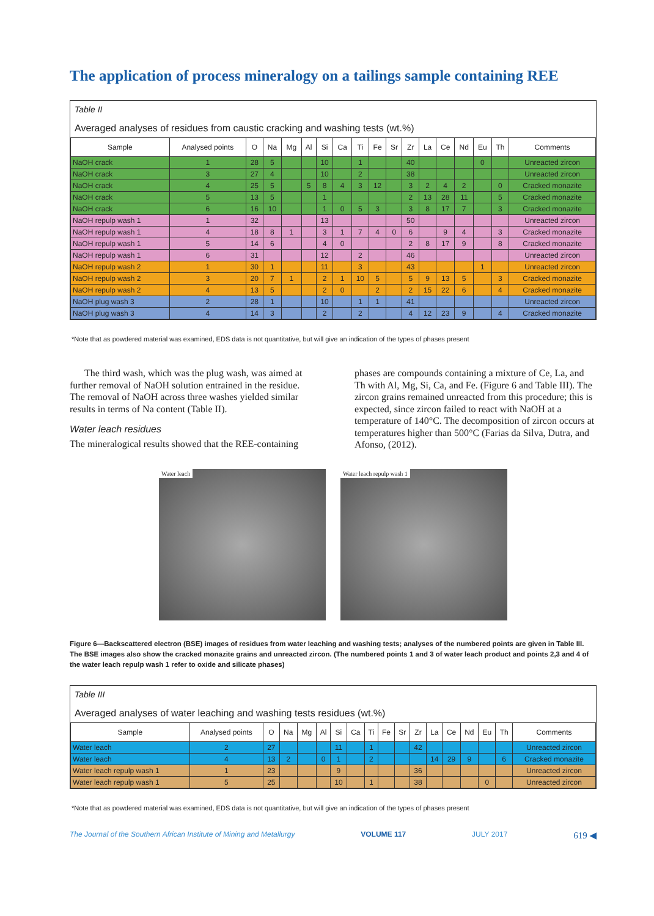The application of process mineralogy on a tailings sample containing REE
Table II
Averaged analyses of residues from caustic cracking and washing tests (wt.%)
| Sample | Analysed points | O | Na | Mg | Al | Si | Ca | Ti | Fe | Sr | Zr | La | Ce | Nd | Eu | Th | Comments |
| --- | --- | --- | --- | --- | --- | --- | --- | --- | --- | --- | --- | --- | --- | --- | --- | --- | --- |
| NaOH crack | 1 | 28 | 5 | | | 10 | | 1 | | | 40 | | | | 0 | | Unreacted zircon |
| NaOH crack | 3 | 27 | 4 | | | 10 | | 2 | | | 38 | | | | | | Unreacted zircon |
| NaOH crack | 4 | 25 | 5 | | 5 | 8 | 4 | 3 | 12 | | 3 | 2 | 4 | 2 | | 0 | Cracked monazite |
| NaOH crack | 5 | 13 | 5 | | | 1 | | | | | 2 | 13 | 28 | 11 | | 5 | Cracked monazite |
| NaOH crack | 6 | 16 | 10 | | | 1 | 0 | 5 | 3 | | 3 | 8 | 17 | 7 | | 3 | Cracked monazite |
| NaOH repulp wash 1 | 1 | 32 | | | | 13 | | | | | 50 | | | | | | Unreacted zircon |
| NaOH repulp wash 1 | 4 | 18 | 8 | 1 | | 3 | 1 | 7 | 4 | 0 | 6 | | 9 | 4 | | 3 | Cracked monazite |
| NaOH repulp wash 1 | 5 | 14 | 6 | | | 4 | 0 | | | | 2 | 8 | 17 | 9 | | 8 | Cracked monazite |
| NaOH repulp wash 1 | 6 | 31 | | | | 12 | | 2 | | | 46 | | | | | | Unreacted zircon |
| NaOH repulp wash 2 | 1 | 30 | 1 | | | 11 | | 3 | | | 43 | | | | 1 | | Unreacted zircon |
| NaOH repulp wash 2 | 3 | 20 | 7 | 1 | | 2 | 1 | 10 | 5 | | 5 | 9 | 13 | 5 | | 3 | Cracked monazite |
| NaOH repulp wash 2 | 4 | 13 | 5 | | | 2 | 0 | | 2 | | 2 | 15 | 22 | 6 | | 4 | Cracked monazite |
| NaOH plug wash 3 | 2 | 28 | 1 | | | 10 | | 1 | 1 | | 41 | | | | | | Unreacted zircon |
| NaOH plug wash 3 | 4 | 14 | 3 | | | 2 | | 2 | | | 4 | 12 | 23 | 9 | | 4 | Cracked monazite |
*Note that as powdered material was examined, EDS data is not quantitative, but will give an indication of the types of phases present
The third wash, which was the plug wash, was aimed at further removal of NaOH solution entrained in the residue. The removal of NaOH across three washes yielded similar results in terms of Na content (Table II).
Water leach residues
The mineralogical results showed that the REE-containing
phases are compounds containing a mixture of Ce, La, and Th with Al, Mg, Si, Ca, and Fe. (Figure 6 and Table III). The zircon grains remained unreacted from this procedure; this is expected, since zircon failed to react with NaOH at a temperature of 140°C. The decomposition of zircon occurs at temperatures higher than 500°C (Farias da Silva, Dutra, and Afonso, (2012).
Water leach Water leach repulp wash 1
Figure 6—Backscattered electron (BSE) images of residues from water leaching and washing tests; analyses of the numbered points are given in Table III. The BSE images also show the cracked monazite grains and unreacted zircon. (The numbered points 1 and 3 of water leach product and points 2,3 and 4 of the water leach repulp wash 1 refer to oxide and silicate phases)
Table III
Averaged analyses of water leaching and washing tests residues (wt.%)
| Sample | Analysed points | O | Na | Mg | Al | Si | Ca | Ti | Fe | Sr | Zr | La | Ce | Nd | Eu | Th | Comments |
| --- | --- | --- | --- | --- | --- | --- | --- | --- | --- | --- | --- | --- | --- | --- | --- | --- | --- |
| Water leach | 2 | 27 | | | | 11 | | 1 | | | 42 | | | | | | Unreacted zircon |
| Water leach | 4 | 13 | 2 | | 0 | 1 | | 2 | | | | 14 | 29 | 9 | | 6 | Cracked monazite |
| Water leach repulp wash 1 | 1 | 23 | | | | 9 | | | | | 36 | | | | | | Unreacted zircon |
| Water leach repulp wash 1 | 5 | 25 | | | | 10 | | 1 | | | 38 | | | | 0 | | Unreacted zircon |
*Note that as powdered material was examined, EDS data is not quantitative, but will give an indication of the types of phases present
The Journal of the Southern African Institute of Mining and Metallurgy VOLUME 117 JULY 2017 619 ◀